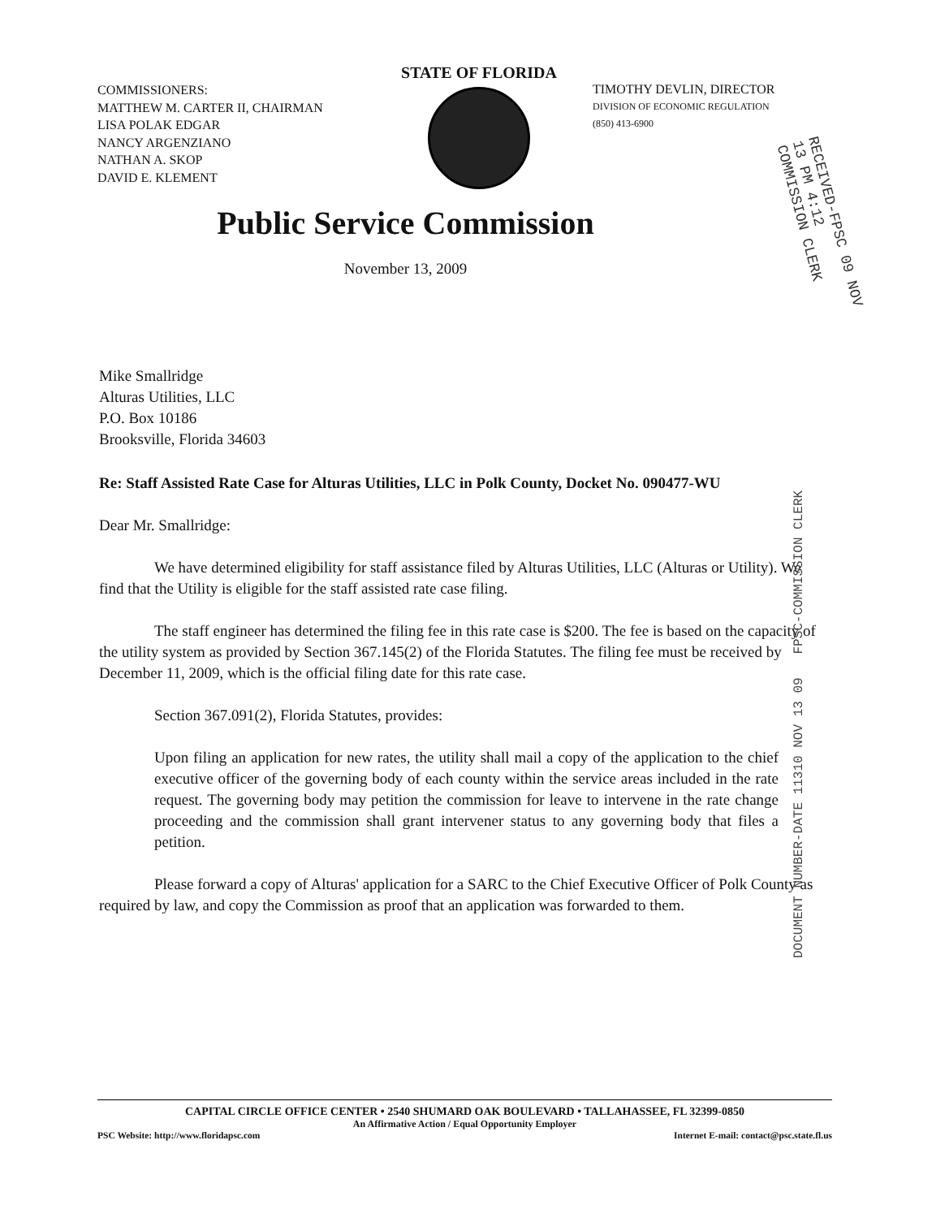COMMISSIONERS:
MATTHEW M. CARTER II, CHAIRMAN
LISA POLAK EDGAR
NANCY ARGENZIANO
NATHAN A. SKOP
DAVID E. KLEMENT
STATE OF FLORIDA
TIMOTHY DEVLIN, DIRECTOR
DIVISION OF ECONOMIC REGULATION
(850) 413-6900
Public Service Commission
November 13, 2009
RECEIVED-FPSC 09 NOV 13 PM 4:12 COMMISSION CLERK
Mike Smallridge
Alturas Utilities, LLC
P.O. Box 10186
Brooksville, Florida 34603
Re: Staff Assisted Rate Case for Alturas Utilities, LLC in Polk County, Docket No. 090477-WU
Dear Mr. Smallridge:
We have determined eligibility for staff assistance filed by Alturas Utilities, LLC (Alturas or Utility). We find that the Utility is eligible for the staff assisted rate case filing.
The staff engineer has determined the filing fee in this rate case is $200. The fee is based on the capacity of the utility system as provided by Section 367.145(2) of the Florida Statutes. The filing fee must be received by December 11, 2009, which is the official filing date for this rate case.
Section 367.091(2), Florida Statutes, provides:
Upon filing an application for new rates, the utility shall mail a copy of the application to the chief executive officer of the governing body of each county within the service areas included in the rate request. The governing body may petition the commission for leave to intervene in the rate change proceeding and the commission shall grant intervener status to any governing body that files a petition.
Please forward a copy of Alturas' application for a SARC to the Chief Executive Officer of Polk County as required by law, and copy the Commission as proof that an application was forwarded to them.
DOCUMENT NUMBER-DATE 11310 NOV 13 09 FPSC-COMMISSION CLERK
CAPITAL CIRCLE OFFICE CENTER • 2540 SHUMARD OAK BOULEVARD • TALLAHASSEE, FL 32399-0850
An Affirmative Action / Equal Opportunity Employer
PSC Website: http://www.floridapsc.com Internet E-mail: contact@psc.state.fl.us